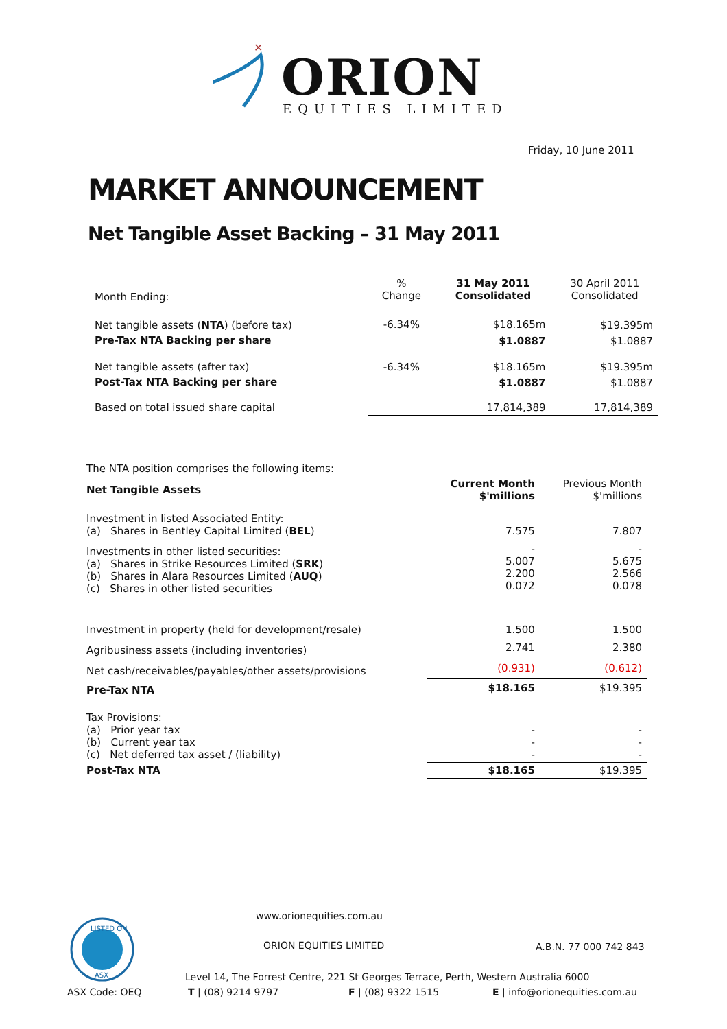✕
ORION
EQUITIES LIMITED
Friday, 10 June 2011
MARKET ANNOUNCEMENT
Net Tangible Asset Backing – 31 May 2011
| Month Ending: | % Change | 31 May 2011 Consolidated | 30 April 2011 Consolidated |
| Net tangible assets ( NTA ) (before tax) | -6.34% | $18.165m | $19.395m |
| Pre-Tax NTA Backing per share | | $1.0887 | $1.0887 |
| Net tangible assets (after tax) | -6.34% | $18.165m | $19.395m |
| Post-Tax NTA Backing per share | | $1.0887 | $1.0887 |
| Based on total issued share capital | | 17,814,389 | 17,814,389 |
| The NTA position comprises the following items: | | |
| Net Tangible Assets | Current Month $'millions | Previous Month $'millions |
| Investment in listed Associated Entity: (a) Shares in Bentley Capital Limited ( BEL ) | 7.575 | 7.807 |
| Investments in other listed securities: (a) Shares in Strike Resources Limited ( SRK ) (b) Shares in Alara Resources Limited ( AUQ ) (c) Shares in other listed securities | - 5.007 2.200 0.072 | - 5.675 2.566 0.078 |
| Investment in property (held for development/resale) | 1.500 | 1.500 |
| Agribusiness assets (including inventories) | 2.741 | 2.380 |
| Net cash/receivables/payables/other assets/provisions | (0.931) | (0.612) |
| Pre-Tax NTA | $18.165 | $19.395 |
| Tax Provisions: (a) Prior year tax (b) Current year tax (c) Net deferred tax asset / (liability) | - - - | - - - |
| Post-Tax NTA | $18.165 | $19.395 |
LISTED ON
ASX
ASX Code: OEQ
www.orionequities.com.au
ORION EQUITIES LIMITED A.B.N. 77 000 742 843
Level 14, The Forrest Centre, 221 St Georges Terrace, Perth, Western Australia 6000
T | (08) 9214 9797 F | (08) 9322 1515 E | info@orionequities.com.au